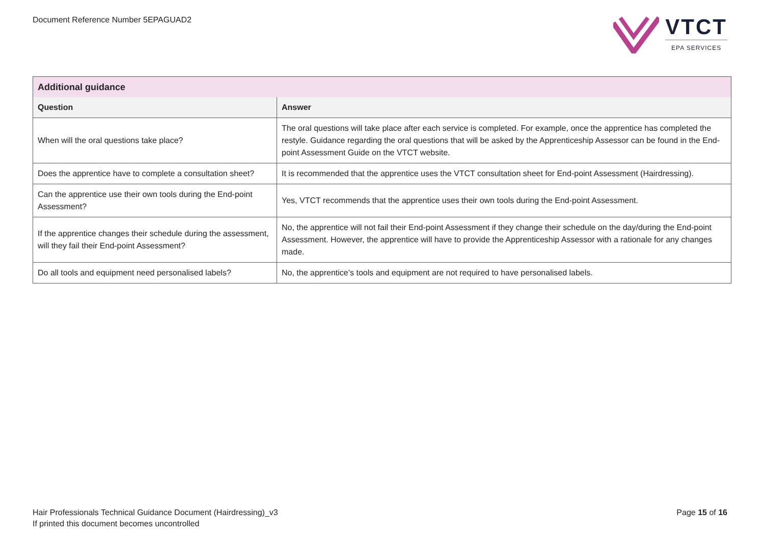Document Reference Number 5EPAGUAD2
VTCT
EPA SERVICES
| Additional guidance | |
| --- | --- |
| Question | Answer |
| When will the oral questions take place? | The oral questions will take place after each service is completed. For example, once the apprentice has completed the restyle. Guidance regarding the oral questions that will be asked by the Apprenticeship Assessor can be found in the End-point Assessment Guide on the VTCT website. |
| Does the apprentice have to complete a consultation sheet? | It is recommended that the apprentice uses the VTCT consultation sheet for End-point Assessment (Hairdressing). |
| Can the apprentice use their own tools during the End-point Assessment? | Yes, VTCT recommends that the apprentice uses their own tools during the End-point Assessment. |
| If the apprentice changes their schedule during the assessment, will they fail their End-point Assessment? | No, the apprentice will not fail their End-point Assessment if they change their schedule on the day/during the End-point Assessment. However, the apprentice will have to provide the Apprenticeship Assessor with a rationale for any changes made. |
| Do all tools and equipment need personalised labels? | No, the apprentice’s tools and equipment are not required to have personalised labels. |
Hair Professionals Technical Guidance Document (Hairdressing)_v3
If printed this document becomes uncontrolled
Page 15 of 16